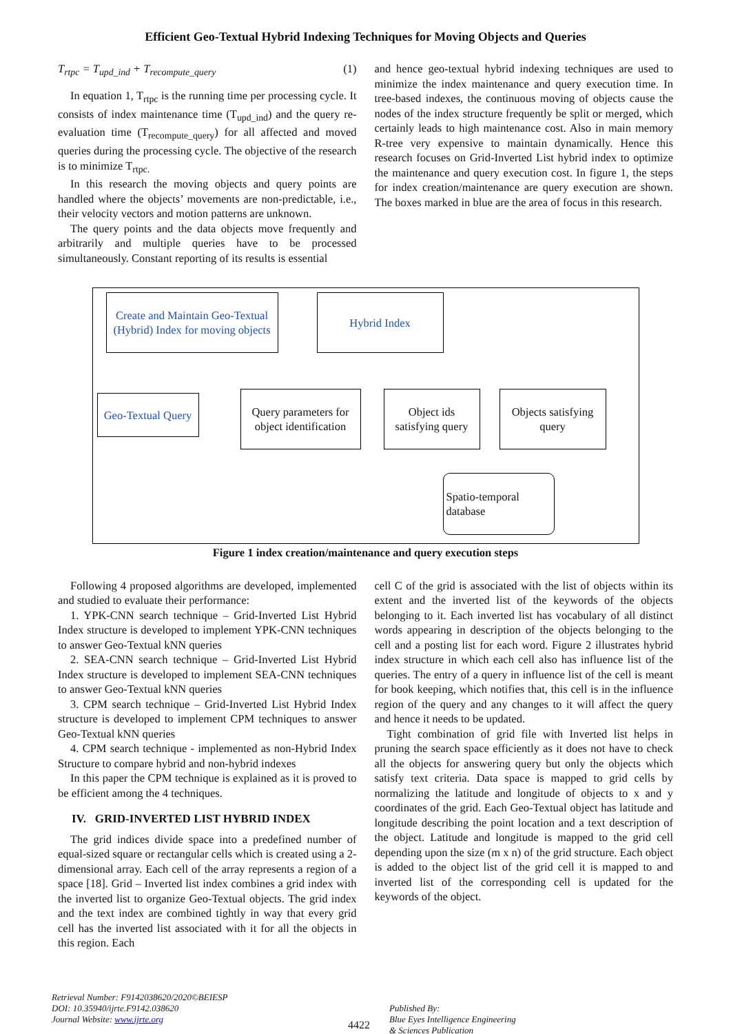Efficient Geo-Textual Hybrid Indexing Techniques for Moving Objects and Queries
T<sub>rtpc</sub> = T<sub>upd_ind</sub> + T<sub>recompute_query</sub> (1)
In equation 1, T<sub>rtpc</sub> is the running time per processing cycle. It consists of index maintenance time (T<sub>upd_ind</sub>) and the query re-evaluation time (T<sub>recompute_query</sub>) for all affected and moved queries during the processing cycle. The objective of the research is to minimize T<sub>rtpc.</sub>
In this research the moving objects and query points are handled where the objects’ movements are non-predictable, i.e., their velocity vectors and motion patterns are unknown.
The query points and the data objects move frequently and arbitrarily and multiple queries have to be processed simultaneously. Constant reporting of its results is essential
and hence geo-textual hybrid indexing techniques are used to minimize the index maintenance and query execution time. In tree-based indexes, the continuous moving of objects cause the nodes of the index structure frequently be split or merged, which certainly leads to high maintenance cost. Also in main memory R-tree very expensive to maintain dynamically. Hence this research focuses on Grid-Inverted List hybrid index to optimize the maintenance and query execution cost. In figure 1, the steps for index creation/maintenance are query execution are shown. The boxes marked in blue are the area of focus in this research.
Create and Maintain Geo-Textual (Hybrid) Index for moving objects
Hybrid Index
Geo-Textual Query
Query parameters for object identification
Object ids satisfying query
Objects satisfying query
Spatio-temporal database
Figure 1 index creation/maintenance and query execution steps
Following 4 proposed algorithms are developed, implemented and studied to evaluate their performance:
1. YPK-CNN search technique – Grid-Inverted List Hybrid Index structure is developed to implement YPK-CNN techniques to answer Geo-Textual kNN queries
2. SEA-CNN search technique – Grid-Inverted List Hybrid Index structure is developed to implement SEA-CNN techniques to answer Geo-Textual kNN queries
3. CPM search technique – Grid-Inverted List Hybrid Index structure is developed to implement CPM techniques to answer Geo-Textual kNN queries
4. CPM search technique - implemented as non-Hybrid Index Structure to compare hybrid and non-hybrid indexes
In this paper the CPM technique is explained as it is proved to be efficient among the 4 techniques.
IV. GRID-INVERTED LIST HYBRID INDEX
The grid indices divide space into a predefined number of equal-sized square or rectangular cells which is created using a 2-dimensional array. Each cell of the array represents a region of a space [18]. Grid – Inverted list index combines a grid index with the inverted list to organize Geo-Textual objects. The grid index and the text index are combined tightly in way that every grid cell has the inverted list associated with it for all the objects in this region. Each
cell C of the grid is associated with the list of objects within its extent and the inverted list of the keywords of the objects belonging to it. Each inverted list has vocabulary of all distinct words appearing in description of the objects belonging to the cell and a posting list for each word. Figure 2 illustrates hybrid index structure in which each cell also has influence list of the queries. The entry of a query in influence list of the cell is meant for book keeping, which notifies that, this cell is in the influence region of the query and any changes to it will affect the query and hence it needs to be updated.
Tight combination of grid file with Inverted list helps in pruning the search space efficiently as it does not have to check all the objects for answering query but only the objects which satisfy text criteria. Data space is mapped to grid cells by normalizing the latitude and longitude of objects to x and y coordinates of the grid. Each Geo-Textual object has latitude and longitude describing the point location and a text description of the object. Latitude and longitude is mapped to the grid cell depending upon the size (m x n) of the grid structure. Each object is added to the object list of the grid cell it is mapped to and inverted list of the corresponding cell is updated for the keywords of the object.
Retrieval Number: F9142038620/2020©BEIESP
DOI: 10.35940/ijrte.F9142.038620
Journal Website: www.ijrte.org
4422
Published By:
Blue Eyes Intelligence Engineering
& Sciences Publication